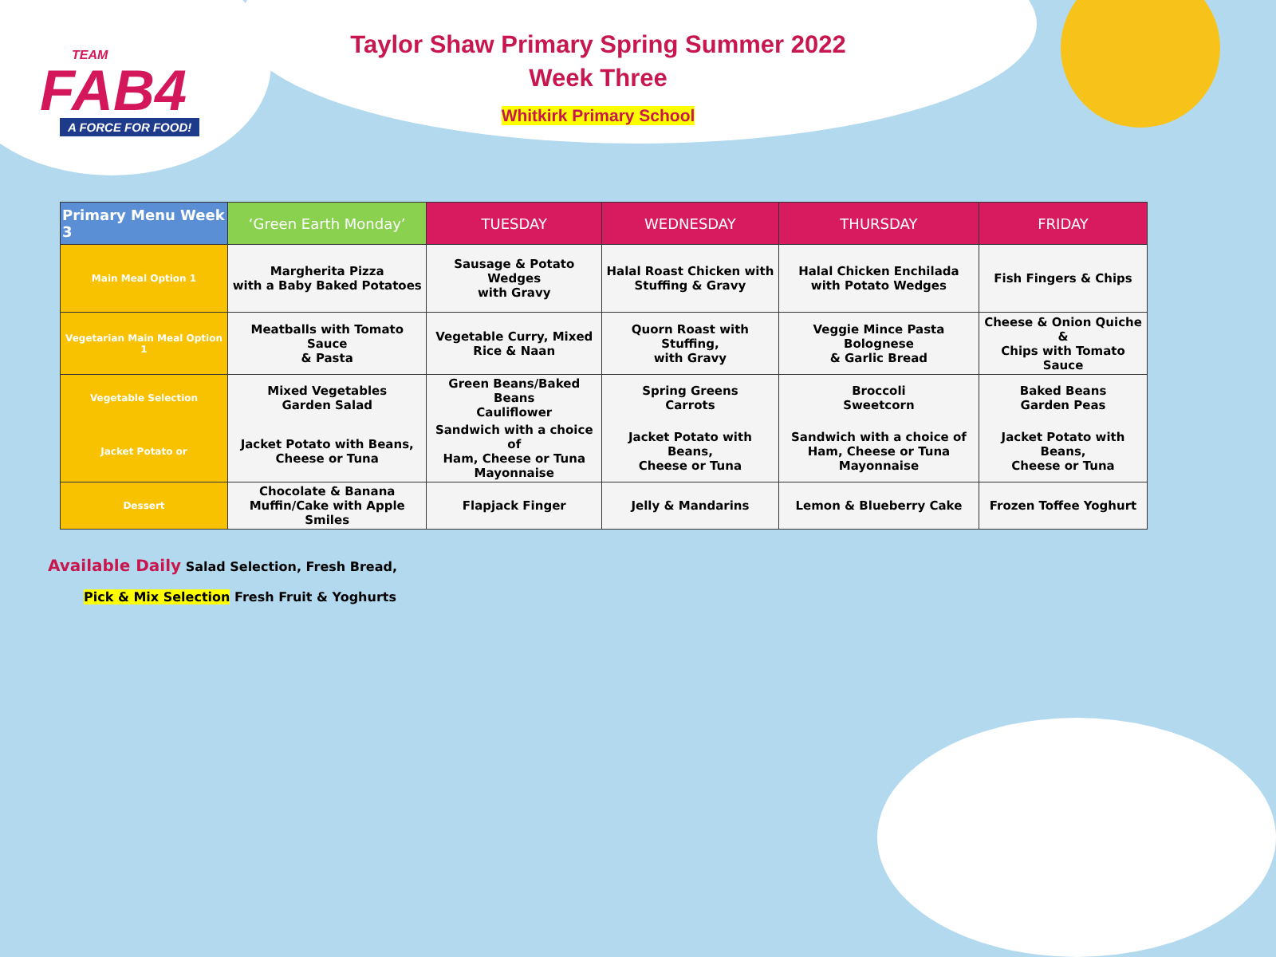TEAM
FAB4
A FORCE FOR FOOD!
Taylor Shaw Primary Spring Summer 2022
Week Three
Whitkirk Primary School
| Primary Menu Week 3 | ‘Green Earth Monday’ | TUESDAY | WEDNESDAY | THURSDAY | FRIDAY |
| --- | --- | --- | --- | --- | --- |
| Main Meal Option 1 | Margherita Pizza with a Baby Baked Potatoes | Sausage & Potato Wedges with Gravy | Halal Roast Chicken with Stuffing & Gravy | Halal Chicken Enchilada with Potato Wedges | Fish Fingers & Chips |
| Vegetarian Main Meal Option 1 | Meatballs with Tomato Sauce & Pasta | Vegetable Curry, Mixed Rice & Naan | Quorn Roast with Stuffing, with Gravy | Veggie Mince Pasta Bolognese & Garlic Bread | Cheese & Onion Quiche & Chips with Tomato Sauce |
| Vegetable Selection | Mixed Vegetables Garden Salad | Green Beans/Baked Beans Cauliflower | Spring Greens Carrots | Broccoli Sweetcorn | Baked Beans Garden Peas |
| Jacket Potato or | Jacket Potato with Beans, Cheese or Tuna | Sandwich with a choice of Ham, Cheese or Tuna Mayonnaise | Jacket Potato with Beans, Cheese or Tuna | Sandwich with a choice of Ham, Cheese or Tuna Mayonnaise | Jacket Potato with Beans, Cheese or Tuna |
| Dessert | Chocolate & Banana Muffin/Cake with Apple Smiles | Flapjack Finger | Jelly & Mandarins | Lemon & Blueberry Cake | Frozen Toffee Yoghurt |
Available Daily Salad Selection, Fresh Bread,
Pick & Mix Selection Fresh Fruit & Yoghurts